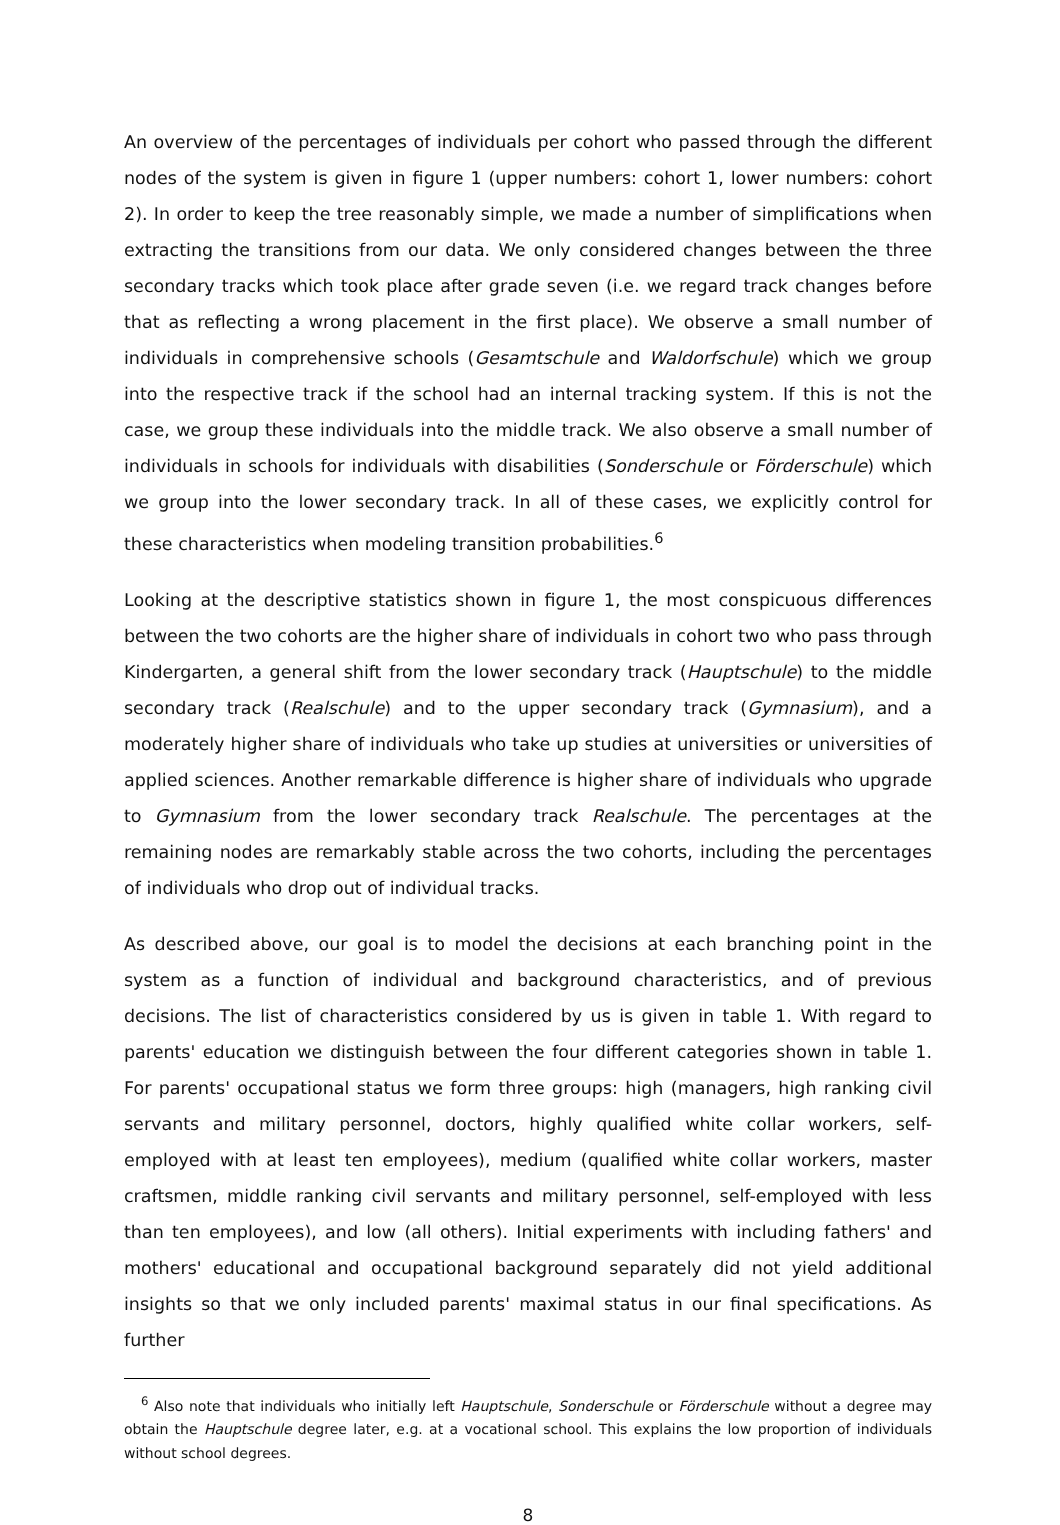An overview of the percentages of individuals per cohort who passed through the different nodes of the system is given in figure 1 (upper numbers: cohort 1, lower numbers: cohort 2). In order to keep the tree reasonably simple, we made a number of simplifications when extracting the transitions from our data. We only considered changes between the three secondary tracks which took place after grade seven (i.e. we regard track changes before that as reflecting a wrong placement in the first place). We observe a small number of individuals in comprehensive schools (Gesamtschule and Waldorfschule) which we group into the respective track if the school had an internal tracking system. If this is not the case, we group these individuals into the middle track. We also observe a small number of individuals in schools for individuals with disabilities (Sonderschule or Förderschule) which we group into the lower secondary track. In all of these cases, we explicitly control for these characteristics when modeling transition probabilities.<sup>6</sup>
Looking at the descriptive statistics shown in figure 1, the most conspicuous differences between the two cohorts are the higher share of individuals in cohort two who pass through Kindergarten, a general shift from the lower secondary track (Hauptschule) to the middle secondary track (Realschule) and to the upper secondary track (Gymnasium), and a moderately higher share of individuals who take up studies at universities or universities of applied sciences. Another remarkable difference is higher share of individuals who upgrade to Gymnasium from the lower secondary track Realschule. The percentages at the remaining nodes are remarkably stable across the two cohorts, including the percentages of individuals who drop out of individual tracks.
As described above, our goal is to model the decisions at each branching point in the system as a function of individual and background characteristics, and of previous decisions. The list of characteristics considered by us is given in table 1. With regard to parents' education we distinguish between the four different categories shown in table 1. For parents' occupational status we form three groups: high (managers, high ranking civil servants and military personnel, doctors, highly qualified white collar workers, self-employed with at least ten employees), medium (qualified white collar workers, master craftsmen, middle ranking civil servants and military personnel, self-employed with less than ten employees), and low (all others). Initial experiments with including fathers' and mothers' educational and occupational background separately did not yield additional insights so that we only included parents' maximal status in our final specifications. As further
<sup>6</sup> Also note that individuals who initially left Hauptschule, Sonderschule or Förderschule without a degree may obtain the Hauptschule degree later, e.g. at a vocational school. This explains the low proportion of individuals without school degrees.
8